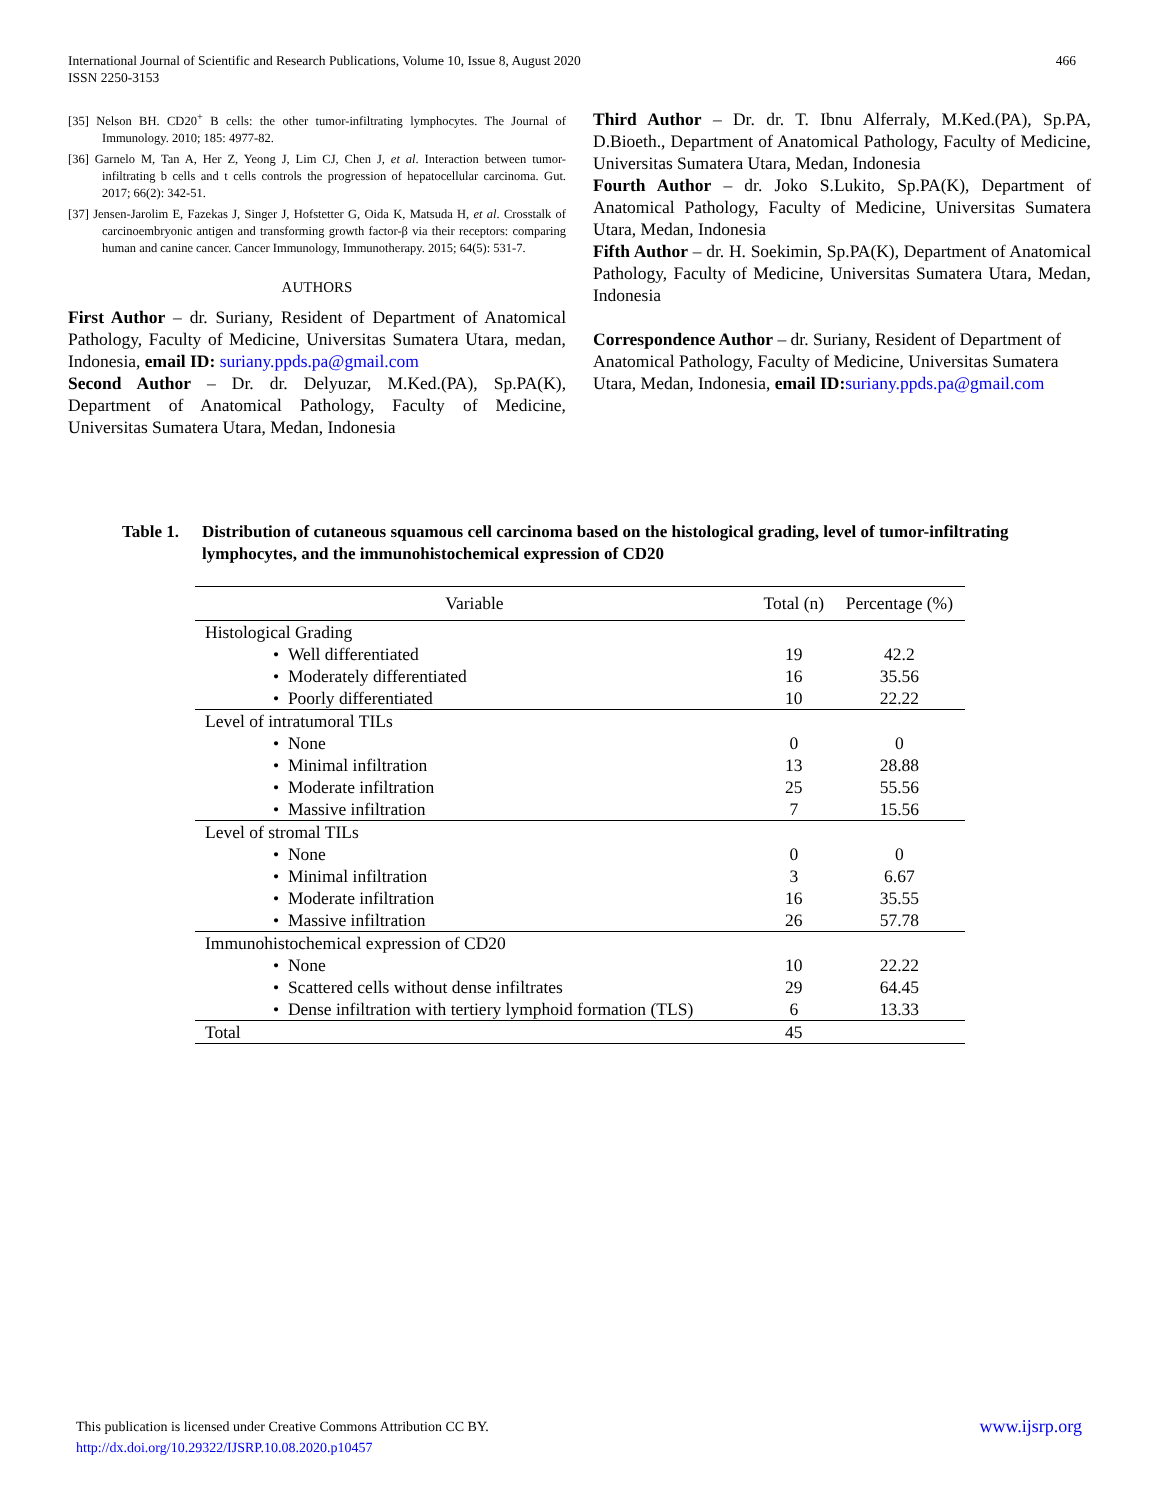466 International Journal of Scientific and Research Publications, Volume 10, Issue 8, August 2020
ISSN 2250-3153
[35] Nelson BH. CD20<sup>+</sup> B cells: the other tumor-infiltrating lymphocytes. The Journal of Immunology. 2010; 185: 4977-82.
[36] Garnelo M, Tan A, Her Z, Yeong J, Lim CJ, Chen J, et al. Interaction between tumor-infiltrating b cells and t cells controls the progression of hepatocellular carcinoma. Gut. 2017; 66(2): 342-51.
[37] Jensen-Jarolim E, Fazekas J, Singer J, Hofstetter G, Oida K, Matsuda H, et al. Crosstalk of carcinoembryonic antigen and transforming growth factor-β via their receptors: comparing human and canine cancer. Cancer Immunology, Immunotherapy. 2015; 64(5): 531-7.
AUTHORS
First Author – dr. Suriany, Resident of Department of Anatomical Pathology, Faculty of Medicine, Universitas Sumatera Utara, medan, Indonesia, email ID: suriany.ppds.pa@gmail.com
Second Author – Dr. dr. Delyuzar, M.Ked.(PA), Sp.PA(K), Department of Anatomical Pathology, Faculty of Medicine, Universitas Sumatera Utara, Medan, Indonesia
Third Author – Dr. dr. T. Ibnu Alferraly, M.Ked.(PA), Sp.PA, D.Bioeth., Department of Anatomical Pathology, Faculty of Medicine, Universitas Sumatera Utara, Medan, Indonesia
Fourth Author – dr. Joko S.Lukito, Sp.PA(K), Department of Anatomical Pathology, Faculty of Medicine, Universitas Sumatera Utara, Medan, Indonesia
Fifth Author – dr. H. Soekimin, Sp.PA(K), Department of Anatomical Pathology, Faculty of Medicine, Universitas Sumatera Utara, Medan, Indonesia
Correspondence Author – dr. Suriany, Resident of Department of Anatomical Pathology, Faculty of Medicine, Universitas Sumatera Utara, Medan, Indonesia, email ID: suriany.ppds.pa@gmail.com
Table 1.
Distribution of cutaneous squamous cell carcinoma based on the histological grading, level of tumor-infiltrating lymphocytes, and the immunohistochemical expression of CD20
| Variable | Total (n) | Percentage (%) |
| --- | --- | --- |
| Histological Grading | | |
| • Well differentiated | 19 | 42.2 |
| • Moderately differentiated | 16 | 35.56 |
| • Poorly differentiated | 10 | 22.22 |
| Level of intratumoral TILs | | |
| • None | 0 | 0 |
| • Minimal infiltration | 13 | 28.88 |
| • Moderate infiltration | 25 | 55.56 |
| • Massive infiltration | 7 | 15.56 |
| Level of stromal TILs | | |
| • None | 0 | 0 |
| • Minimal infiltration | 3 | 6.67 |
| • Moderate infiltration | 16 | 35.55 |
| • Massive infiltration | 26 | 57.78 |
| Immunohistochemical expression of CD20 | | |
| • None | 10 | 22.22 |
| • Scattered cells without dense infiltrates | 29 | 64.45 |
| • Dense infiltration with tertiery lymphoid formation (TLS) | 6 | 13.33 |
| Total | 45 | |
www.ijsrp.org This publication is licensed under Creative Commons Attribution CC BY.
http://dx.doi.org/10.29322/IJSRP.10.08.2020.p10457